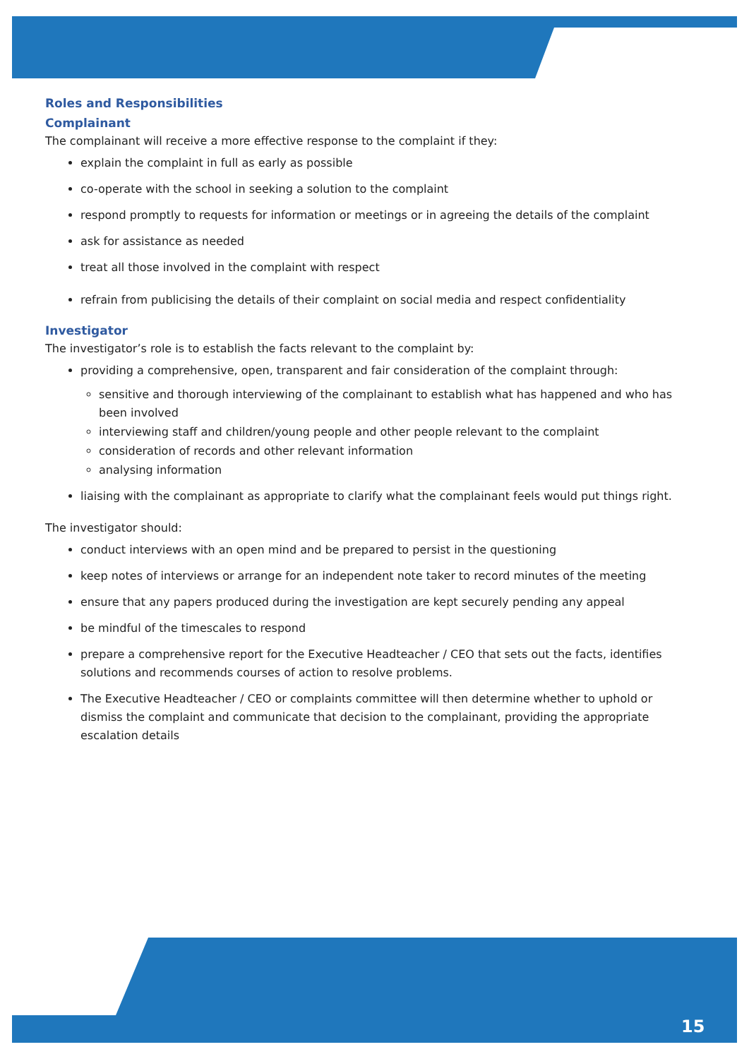Roles and Responsibilities
Complainant
The complainant will receive a more effective response to the complaint if they:
explain the complaint in full as early as possible
co-operate with the school in seeking a solution to the complaint
respond promptly to requests for information or meetings or in agreeing the details of the complaint
ask for assistance as needed
treat all those involved in the complaint with respect
refrain from publicising the details of their complaint on social media and respect confidentiality
Investigator
The investigator’s role is to establish the facts relevant to the complaint by:
providing a comprehensive, open, transparent and fair consideration of the complaint through:
sensitive and thorough interviewing of the complainant to establish what has happened and who has been involved
interviewing staff and children/young people and other people relevant to the complaint
consideration of records and other relevant information
analysing information
liaising with the complainant as appropriate to clarify what the complainant feels would put things right.
The investigator should:
conduct interviews with an open mind and be prepared to persist in the questioning
keep notes of interviews or arrange for an independent note taker to record minutes of the meeting
ensure that any papers produced during the investigation are kept securely pending any appeal
be mindful of the timescales to respond
prepare a comprehensive report for the Executive Headteacher / CEO that sets out the facts, identifies solutions and recommends courses of action to resolve problems.
The Executive Headteacher / CEO or complaints committee will then determine whether to uphold or dismiss the complaint and communicate that decision to the complainant, providing the appropriate escalation details
15